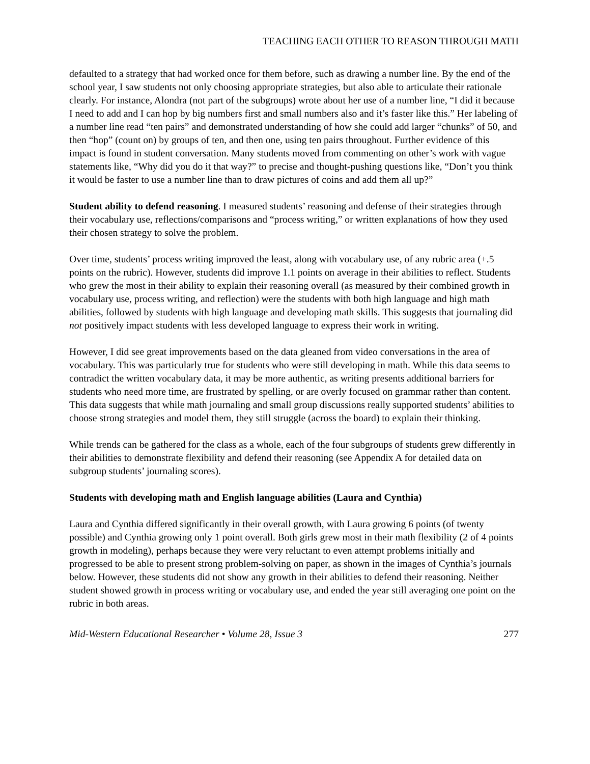TEACHING EACH OTHER TO REASON THROUGH MATH
defaulted to a strategy that had worked once for them before, such as drawing a number line. By the end of the school year, I saw students not only choosing appropriate strategies, but also able to articulate their rationale clearly. For instance, Alondra (not part of the subgroups) wrote about her use of a number line, “I did it because I need to add and I can hop by big numbers first and small numbers also and it’s faster like this.” Her labeling of a number line read “ten pairs” and demonstrated understanding of how she could add larger “chunks” of 50, and then “hop” (count on) by groups of ten, and then one, using ten pairs throughout. Further evidence of this impact is found in student conversation. Many students moved from commenting on other’s work with vague statements like, “Why did you do it that way?” to precise and thought-pushing questions like, “Don’t you think it would be faster to use a number line than to draw pictures of coins and add them all up?”
Student ability to defend reasoning. I measured students’ reasoning and defense of their strategies through their vocabulary use, reflections/comparisons and “process writing,” or written explanations of how they used their chosen strategy to solve the problem.
Over time, students’ process writing improved the least, along with vocabulary use, of any rubric area (+.5 points on the rubric). However, students did improve 1.1 points on average in their abilities to reflect. Students who grew the most in their ability to explain their reasoning overall (as measured by their combined growth in vocabulary use, process writing, and reflection) were the students with both high language and high math abilities, followed by students with high language and developing math skills. This suggests that journaling did not positively impact students with less developed language to express their work in writing.
However, I did see great improvements based on the data gleaned from video conversations in the area of vocabulary. This was particularly true for students who were still developing in math. While this data seems to contradict the written vocabulary data, it may be more authentic, as writing presents additional barriers for students who need more time, are frustrated by spelling, or are overly focused on grammar rather than content. This data suggests that while math journaling and small group discussions really supported students’ abilities to choose strong strategies and model them, they still struggle (across the board) to explain their thinking.
While trends can be gathered for the class as a whole, each of the four subgroups of students grew differently in their abilities to demonstrate flexibility and defend their reasoning (see Appendix A for detailed data on subgroup students’ journaling scores).
Students with developing math and English language abilities (Laura and Cynthia)
Laura and Cynthia differed significantly in their overall growth, with Laura growing 6 points (of twenty possible) and Cynthia growing only 1 point overall. Both girls grew most in their math flexibility (2 of 4 points growth in modeling), perhaps because they were very reluctant to even attempt problems initially and progressed to be able to present strong problem-solving on paper, as shown in the images of Cynthia’s journals below. However, these students did not show any growth in their abilities to defend their reasoning. Neither student showed growth in process writing or vocabulary use, and ended the year still averaging one point on the rubric in both areas.
Mid-Western Educational Researcher • Volume 28, Issue 3 277